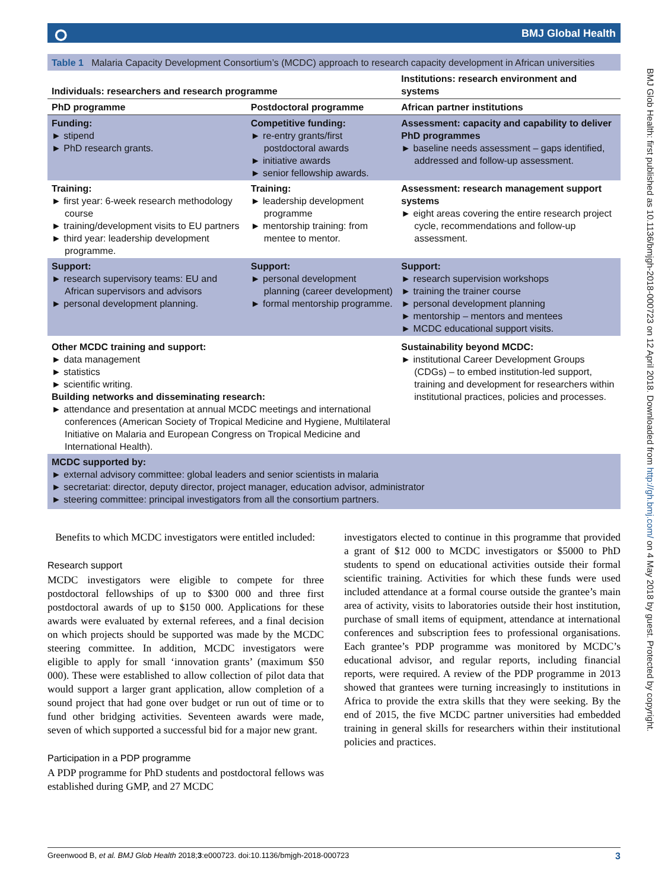⭘ BMJ Global Health
BMJ Glob Health: first published as 10.1136/bmjgh-2018-000723 on 12 April 2018. Downloaded from http://gh.bmj.com/ on 4 May 2018 by guest. Protected by copyright.
Table 1 Malaria Capacity Development Consortium’s (MCDC) approach to research capacity development in African universities
| Individuals: researchers and research programme | | Institutions: research environment and systems |
| --- | --- | --- |
| PhD programme | Postdoctoral programme | African partner institutions |
| Funding: ► stipend ► PhD research grants. | Competitive funding: ► re-entry grants/first postdoctoral awards ► initiative awards ► senior fellowship awards. | Assessment: capacity and capability to deliver PhD programmes ► baseline needs assessment – gaps identified, addressed and follow-up assessment. |
| Training: ► first year: 6-week research methodology course ► training/development visits to EU partners ► third year: leadership development programme. | Training: ► leadership development programme ► mentorship training: from mentee to mentor. | Assessment: research management support systems ► eight areas covering the entire research project cycle, recommendations and follow-up assessment. |
| Support: ► research supervisory teams: EU and African supervisors and advisors ► personal development planning. | Support: ► personal development planning (career development) ► formal mentorship programme. | Support: ► research supervision workshops ► training the trainer course ► personal development planning ► mentorship – mentors and mentees ► MCDC educational support visits. |
| Other MCDC training and support: ► data management ► statistics ► scientific writing. Building networks and disseminating research: ► attendance and presentation at annual MCDC meetings and international conferences (American Society of Tropical Medicine and Hygiene, Multilateral Initiative on Malaria and European Congress on Tropical Medicine and International Health). | | Sustainability beyond MCDC: ► institutional Career Development Groups (CDGs) – to embed institution-led support, training and development for researchers within institutional practices, policies and processes. |
| MCDC supported by: ► external advisory committee: global leaders and senior scientists in malaria ► secretariat: director, deputy director, project manager, education advisor, administrator ► steering committee: principal investigators from all the consortium partners. | | |
Benefits to which MCDC investigators were entitled included:
Research support
MCDC investigators were eligible to compete for three postdoctoral fellowships of up to $300 000 and three first postdoctoral awards of up to $150 000. Applications for these awards were evaluated by external referees, and a final decision on which projects should be supported was made by the MCDC steering committee. In addition, MCDC investigators were eligible to apply for small ‘innovation grants’ (maximum $50 000). These were established to allow collection of pilot data that would support a larger grant application, allow completion of a sound project that had gone over budget or run out of time or to fund other bridging activities. Seventeen awards were made, seven of which supported a successful bid for a major new grant.
Participation in a PDP programme
A PDP programme for PhD students and postdoctoral fellows was established during GMP, and 27 MCDC
investigators elected to continue in this programme that provided a grant of $12 000 to MCDC investigators or $5000 to PhD students to spend on educational activities outside their formal scientific training. Activities for which these funds were used included attendance at a formal course outside the grantee’s main area of activity, visits to laboratories outside their host institution, purchase of small items of equipment, attendance at international conferences and subscription fees to professional organisations. Each grantee’s PDP programme was monitored by MCDC’s educational advisor, and regular reports, including financial reports, were required. A review of the PDP programme in 2013 showed that grantees were turning increasingly to institutions in Africa to provide the extra skills that they were seeking. By the end of 2015, the five MCDC partner universities had embedded training in general skills for researchers within their institutional policies and practices.
Greenwood B, et al. BMJ Glob Health 2018;3:e000723. doi:10.1136/bmjgh-2018-000723 3